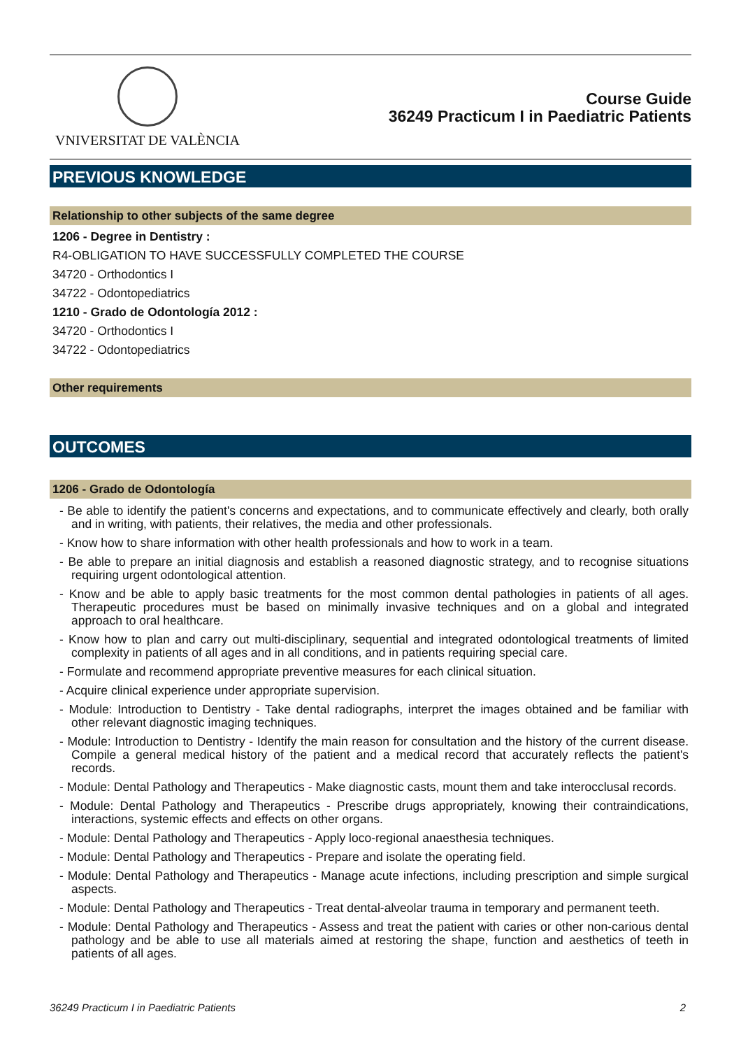VNIVERSITAT DE VALÈNCIA
Course Guide
36249 Practicum I in Paediatric Patients
PREVIOUS KNOWLEDGE
Relationship to other subjects of the same degree
1206 - Degree in Dentistry :
R4-OBLIGATION TO HAVE SUCCESSFULLY COMPLETED THE COURSE
34720 - Orthodontics I
34722 - Odontopediatrics
1210 - Grado de Odontología 2012 :
34720 - Orthodontics I
34722 - Odontopediatrics
Other requirements
OUTCOMES
1206 - Grado de Odontología
- Be able to identify the patient's concerns and expectations, and to communicate effectively and clearly, both orally and in writing, with patients, their relatives, the media and other professionals.
- Know how to share information with other health professionals and how to work in a team.
- Be able to prepare an initial diagnosis and establish a reasoned diagnostic strategy, and to recognise situations requiring urgent odontological attention.
- Know and be able to apply basic treatments for the most common dental pathologies in patients of all ages. Therapeutic procedures must be based on minimally invasive techniques and on a global and integrated approach to oral healthcare.
- Know how to plan and carry out multi-disciplinary, sequential and integrated odontological treatments of limited complexity in patients of all ages and in all conditions, and in patients requiring special care.
- Formulate and recommend appropriate preventive measures for each clinical situation.
- Acquire clinical experience under appropriate supervision.
- Module: Introduction to Dentistry - Take dental radiographs, interpret the images obtained and be familiar with other relevant diagnostic imaging techniques.
- Module: Introduction to Dentistry - Identify the main reason for consultation and the history of the current disease. Compile a general medical history of the patient and a medical record that accurately reflects the patient's records.
- Module: Dental Pathology and Therapeutics - Make diagnostic casts, mount them and take interocclusal records.
- Module: Dental Pathology and Therapeutics - Prescribe drugs appropriately, knowing their contraindications, interactions, systemic effects and effects on other organs.
- Module: Dental Pathology and Therapeutics - Apply loco-regional anaesthesia techniques.
- Module: Dental Pathology and Therapeutics - Prepare and isolate the operating field.
- Module: Dental Pathology and Therapeutics - Manage acute infections, including prescription and simple surgical aspects.
- Module: Dental Pathology and Therapeutics - Treat dental-alveolar trauma in temporary and permanent teeth.
- Module: Dental Pathology and Therapeutics - Assess and treat the patient with caries or other non-carious dental pathology and be able to use all materials aimed at restoring the shape, function and aesthetics of teeth in patients of all ages.
36249 Practicum I in Paediatric Patients 2